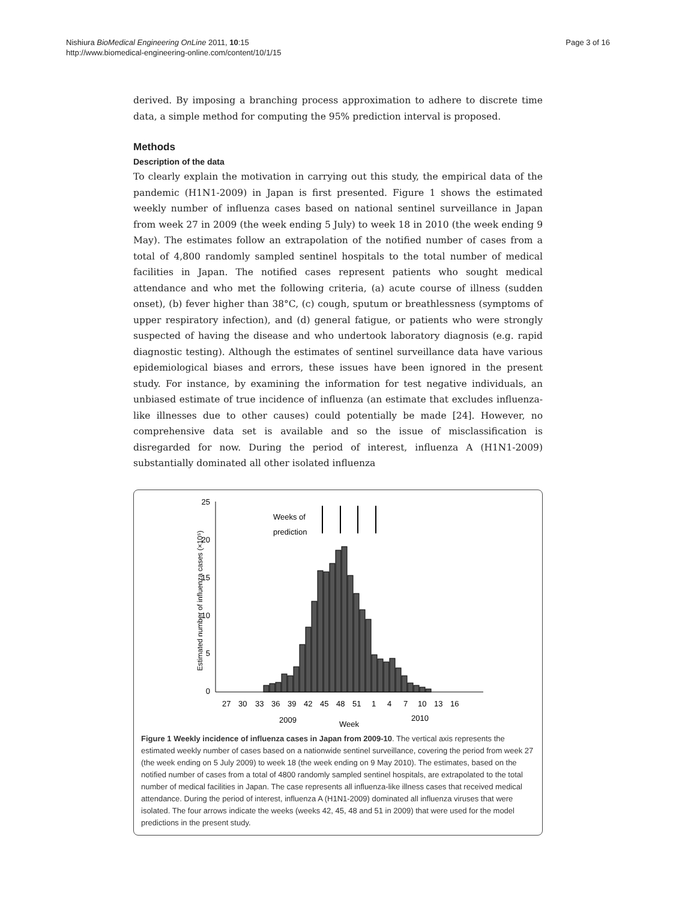Nishiura BioMedical Engineering OnLine 2011, 10:15
http://www.biomedical-engineering-online.com/content/10/1/15
Page 3 of 16
derived. By imposing a branching process approximation to adhere to discrete time data, a simple method for computing the 95% prediction interval is proposed.
Methods
Description of the data
To clearly explain the motivation in carrying out this study, the empirical data of the pandemic (H1N1-2009) in Japan is first presented. Figure 1 shows the estimated weekly number of influenza cases based on national sentinel surveillance in Japan from week 27 in 2009 (the week ending 5 July) to week 18 in 2010 (the week ending 9 May). The estimates follow an extrapolation of the notified number of cases from a total of 4,800 randomly sampled sentinel hospitals to the total number of medical facilities in Japan. The notified cases represent patients who sought medical attendance and who met the following criteria, (a) acute course of illness (sudden onset), (b) fever higher than 38°C, (c) cough, sputum or breathlessness (symptoms of upper respiratory infection), and (d) general fatigue, or patients who were strongly suspected of having the disease and who undertook laboratory diagnosis (e.g. rapid diagnostic testing). Although the estimates of sentinel surveillance data have various epidemiological biases and errors, these issues have been ignored in the present study. For instance, by examining the information for test negative individuals, an unbiased estimate of true incidence of influenza (an estimate that excludes influenza-like illnesses due to other causes) could potentially be made [24]. However, no comprehensive data set is available and so the issue of misclassification is disregarded for now. During the period of interest, influenza A (H1N1-2009) substantially dominated all other isolated influenza
25
20
15
10
5
0
Estimated number of influenza cases (×10⁵)
Weeks of
prediction
27
30
33
36
39
42
45
48
51
1
4
7
10
13
16
2009
Week
2010
Figure 1 Weekly incidence of influenza cases in Japan from 2009-10. The vertical axis represents the estimated weekly number of cases based on a nationwide sentinel surveillance, covering the period from week 27 (the week ending on 5 July 2009) to week 18 (the week ending on 9 May 2010). The estimates, based on the notified number of cases from a total of 4800 randomly sampled sentinel hospitals, are extrapolated to the total number of medical facilities in Japan. The case represents all influenza-like illness cases that received medical attendance. During the period of interest, influenza A (H1N1-2009) dominated all influenza viruses that were isolated. The four arrows indicate the weeks (weeks 42, 45, 48 and 51 in 2009) that were used for the model predictions in the present study.